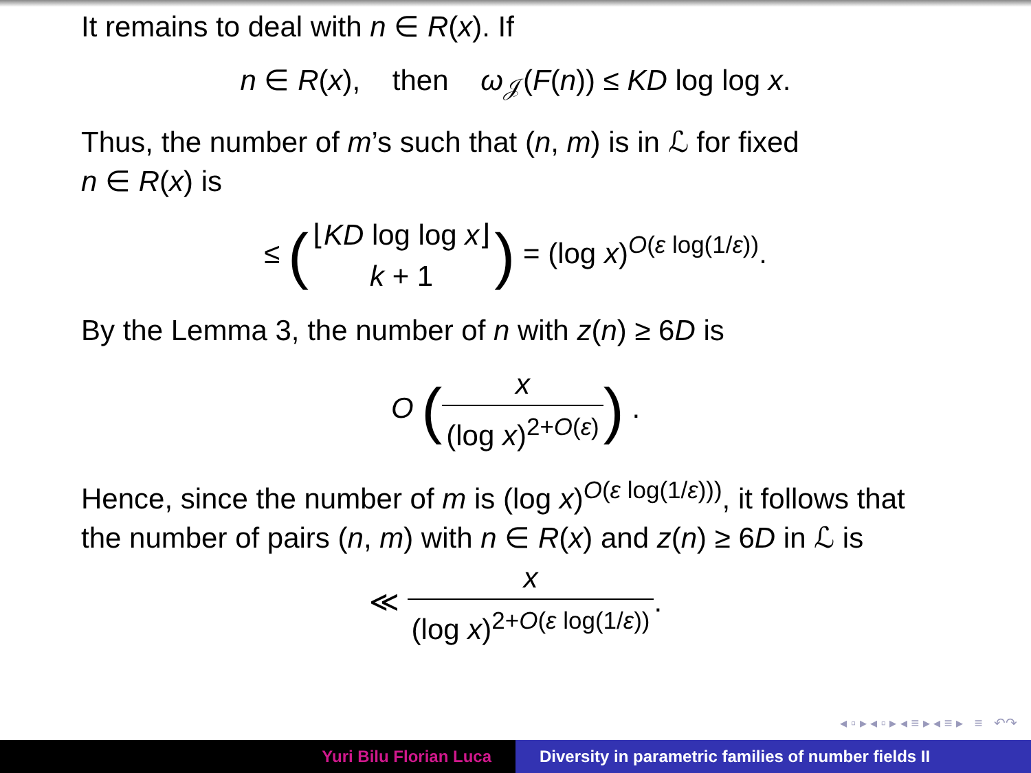It remains to deal with n ∈ R(x). If
n ∈ R(x), then ω<sub>𝒥</sub>(F(n)) ≤ KD log log x.
Thus, the number of m’s such that (n, m) is in ℒ for fixed
n ∈ R(x) is
≤ (⌊KD log log x⌋ k + 1) = (log x)<sup>O(ε log(1/ε))</sup>.
By the Lemma 3, the number of n with z(n) ≥ 6D is
O (x (log x)<sup>2+O(ε)</sup>) .
Hence, since the number of m is (log x)<sup>O(ε log(1/ε)))</sup>, it follows that the number of pairs (n, m) with n ∈ R(x) and z(n) ≥ 6D in ℒ is
≪ x (log x)<sup>2+O(ε log(1/ε))</sup>.
◂ ▫ ▸ ◂ ▫ ▸ ◂ ≡ ▸ ◂ ≡ ▸ ≡ ↶↷
Yuri Bilu Florian Luca Diversity in parametric families of number fields II